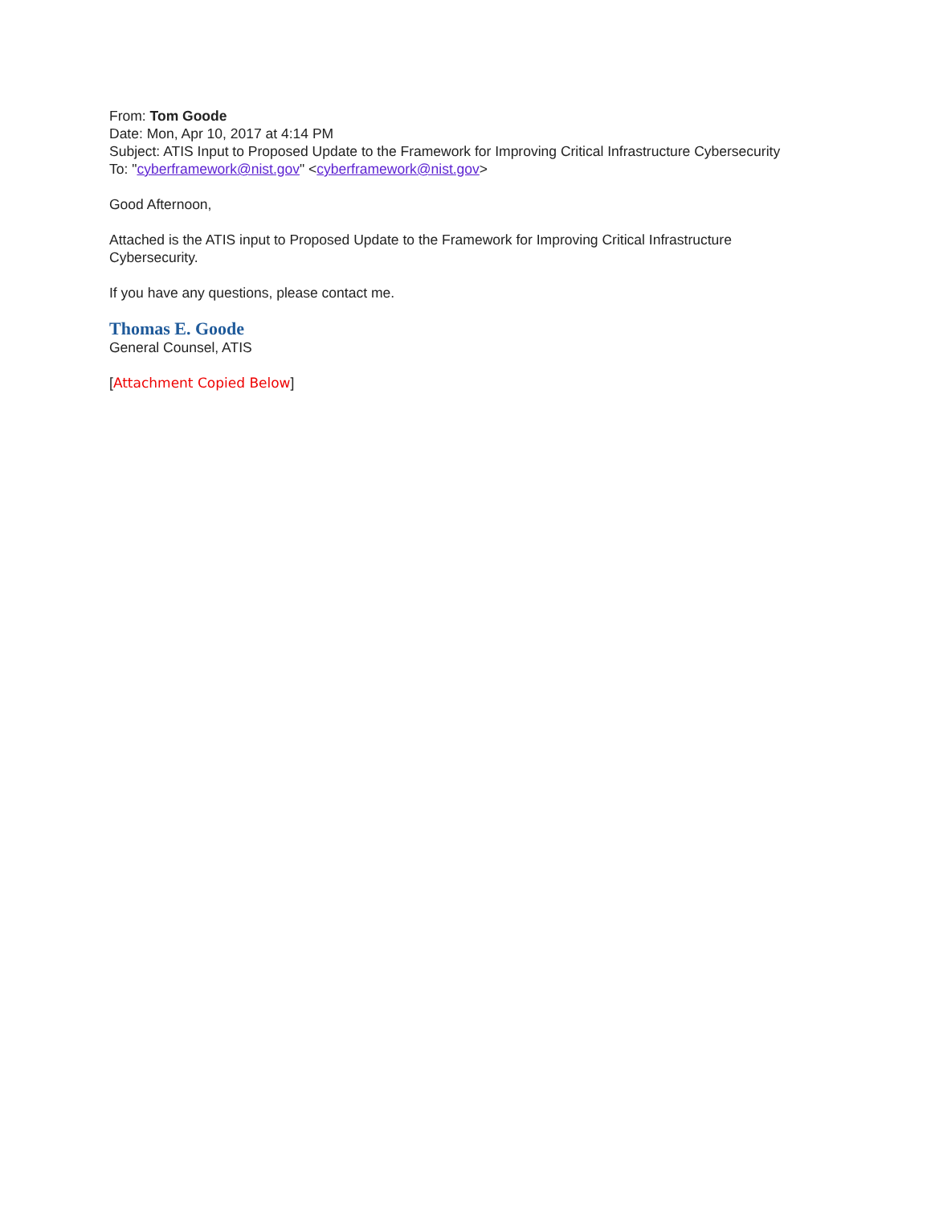From: Tom Goode
Date: Mon, Apr 10, 2017 at 4:14 PM
Subject: ATIS Input to Proposed Update to the Framework for Improving Critical Infrastructure Cybersecurity
To: "cyberframework@nist.gov" <cyberframework@nist.gov>
Good Afternoon,
Attached is the ATIS input to Proposed Update to the Framework for Improving Critical Infrastructure Cybersecurity.
If you have any questions, please contact me.
Thomas E. Goode
General Counsel, ATIS
[Attachment Copied Below]